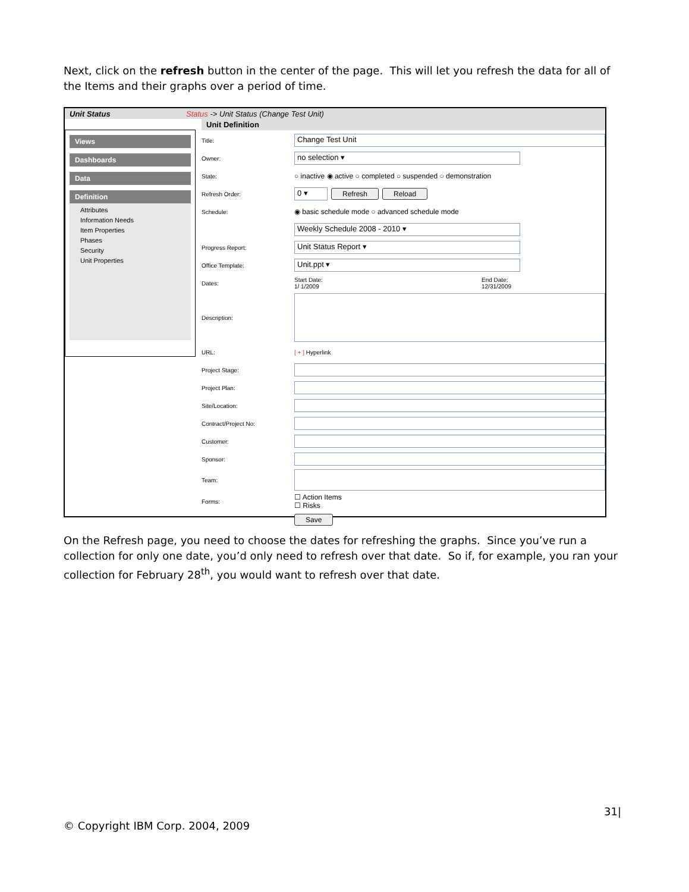Next, click on the refresh button in the center of the page. This will let you refresh the data for all of the Items and their graphs over a period of time.
Unit Status Status -> Unit Status (Change Test Unit)
Views
Dashboards
Data
Definition
Attributes
Information Needs
Item Properties
Phases
Security
Unit Properties
Unit Definition
Title:
Change Test Unit
Owner:
no selection ▾
State:
○ inactive ◉ active ○ completed ○ suspended ○ demonstration
Refresh Order:
0 ▾
Refresh Reload
Schedule:
◉ basic schedule mode ○ advanced schedule mode
Weekly Schedule 2008 - 2010 ▾
Progress Report:
Unit Status Report ▾
Office Template:
Unit.ppt ▾
Dates:
Start Date:
1/ 1/2009
End Date:
12/31/2009
Description:
URL: [ + ] Hyperlink
Project Stage:
Project Plan:
Site/Location:
Contract/Project No:
Customer:
Sponsor:
Team:
Forms:
☐ Action Items
☐ Risks
Save
On the Refresh page, you need to choose the dates for refreshing the graphs. Since you’ve run a collection for only one date, you’d only need to refresh over that date. So if, for example, you ran your collection for February 28<sup>th</sup>, you would want to refresh over that date.
31|
© Copyright IBM Corp. 2004, 2009